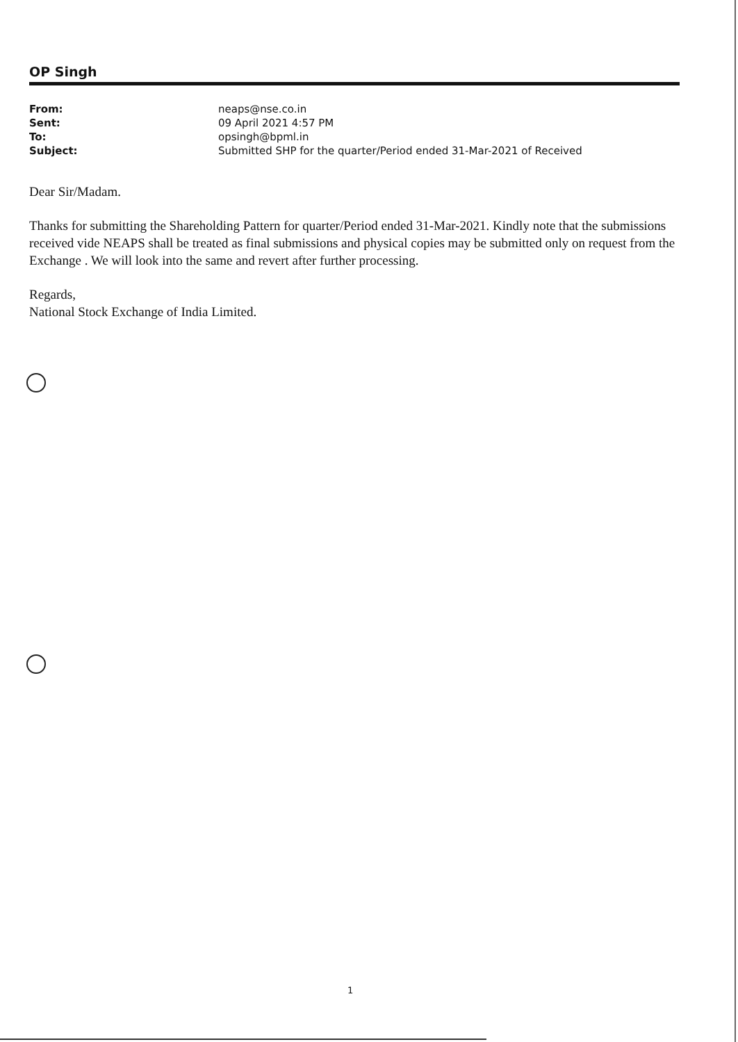OP Singh
| From: | neaps@nse.co.in |
| Sent: | 09 April 2021 4:57 PM |
| To: | opsingh@bpml.in |
| Subject: | Submitted SHP for the quarter/Period ended 31-Mar-2021 of Received |
Dear Sir/Madam.
Thanks for submitting the Shareholding Pattern for quarter/Period ended 31-Mar-2021. Kindly note that the submissions received vide NEAPS shall be treated as final submissions and physical copies may be submitted only on request from the Exchange . We will look into the same and revert after further processing.
Regards,
National Stock Exchange of India Limited.
1